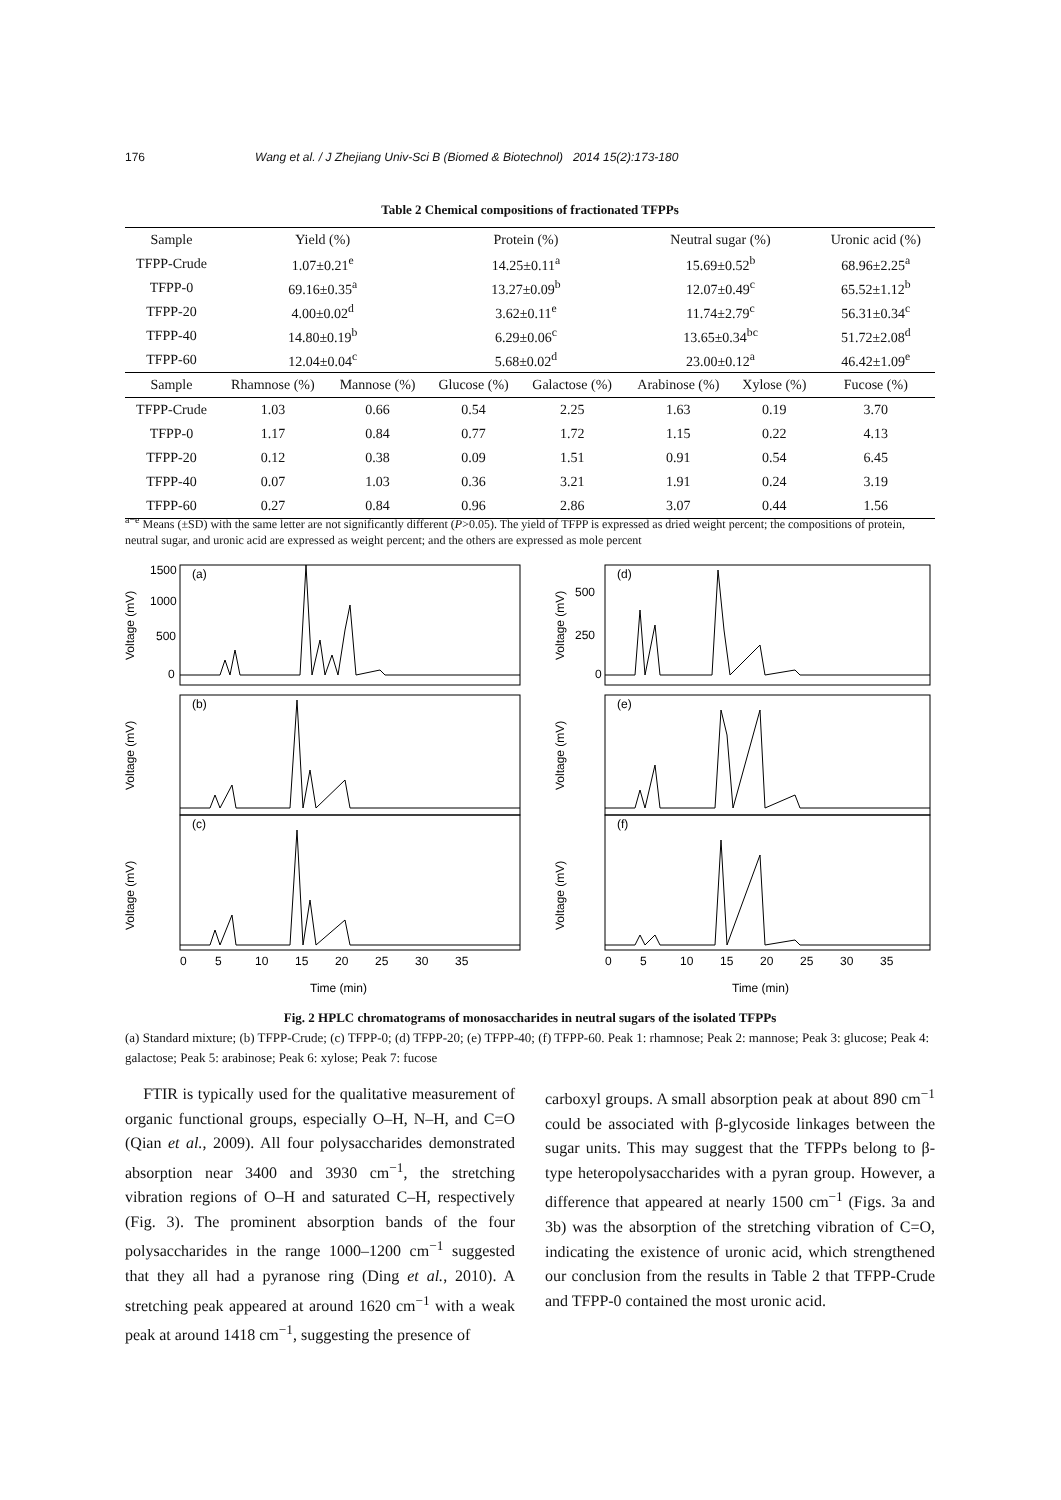176 Wang et al. / J Zhejiang Univ-Sci B (Biomed & Biotechnol) 2014 15(2):173-180
Table 2 Chemical compositions of fractionated TFPPs
| Sample | Yield (%) | | Protein (%) | | Neutral sugar (%) | | Uronic acid (%) |
| --- | --- | --- | --- | --- | --- | --- | --- |
| TFPP-Crude | 1.07±0.21<sup>e</sup> | | 14.25±0.11<sup>a</sup> | | 15.69±0.52<sup>b</sup> | | 68.96±2.25<sup>a</sup> |
| TFPP-0 | 69.16±0.35<sup>a</sup> | | 13.27±0.09<sup>b</sup> | | 12.07±0.49<sup>c</sup> | | 65.52±1.12<sup>b</sup> |
| TFPP-20 | 4.00±0.02<sup>d</sup> | | 3.62±0.11<sup>e</sup> | | 11.74±2.79<sup>c</sup> | | 56.31±0.34<sup>c</sup> |
| TFPP-40 | 14.80±0.19<sup>b</sup> | | 6.29±0.06<sup>c</sup> | | 13.65±0.34<sup>bc</sup> | | 51.72±2.08<sup>d</sup> |
| TFPP-60 | 12.04±0.04<sup>c</sup> | | 5.68±0.02<sup>d</sup> | | 23.00±0.12<sup>a</sup> | | 46.42±1.09<sup>e</sup> |
| Sample | Rhamnose (%) | Mannose (%) | Glucose (%) | Galactose (%) | Arabinose (%) | Xylose (%) | Fucose (%) |
| TFPP-Crude | 1.03 | 0.66 | 0.54 | 2.25 | 1.63 | 0.19 | 3.70 |
| TFPP-0 | 1.17 | 0.84 | 0.77 | 1.72 | 1.15 | 0.22 | 4.13 |
| TFPP-20 | 0.12 | 0.38 | 0.09 | 1.51 | 0.91 | 0.54 | 6.45 |
| TFPP-40 | 0.07 | 1.03 | 0.36 | 3.21 | 1.91 | 0.24 | 3.19 |
| TFPP-60 | 0.27 | 0.84 | 0.96 | 2.86 | 3.07 | 0.44 | 1.56 |
<sup>a−e</sup> Means (±SD) with the same letter are not significantly different (P>0.05). The yield of TFPP is expressed as dried weight percent; the compositions of protein, neutral sugar, and uronic acid are expressed as weight percent; and the others are expressed as mole percent
(a)
(b)
(c)
(d)
(e)
(f)
1500
1000
500
0
500
250
0
0
5
10
15
20
25
30
35
0
5
10
15
20
25
30
35
Time (min)
Time (min)
Voltage (mV)
Voltage (mV)
Voltage (mV)
Voltage (mV)
Voltage (mV)
Voltage (mV)
Fig. 2 HPLC chromatograms of monosaccharides in neutral sugars of the isolated TFPPs
(a) Standard mixture; (b) TFPP-Crude; (c) TFPP-0; (d) TFPP-20; (e) TFPP-40; (f) TFPP-60. Peak 1: rhamnose; Peak 2: mannose; Peak 3: glucose; Peak 4: galactose; Peak 5: arabinose; Peak 6: xylose; Peak 7: fucose
FTIR is typically used for the qualitative measurement of organic functional groups, especially O–H, N–H, and C=O (Qian et al., 2009). All four polysaccharides demonstrated absorption near 3400 and 3930 cm<sup>−1</sup>, the stretching vibration regions of O–H and saturated C–H, respectively (Fig. 3). The prominent absorption bands of the four polysaccharides in the range 1000–1200 cm<sup>−1</sup> suggested that they all had a pyranose ring (Ding et al., 2010). A stretching peak appeared at around 1620 cm<sup>−1</sup> with a weak peak at around 1418 cm<sup>−1</sup>, suggesting the presence of
carboxyl groups. A small absorption peak at about 890 cm<sup>−1</sup> could be associated with β-glycoside linkages between the sugar units. This may suggest that the TFPPs belong to β-type heteropolysaccharides with a pyran group. However, a difference that appeared at nearly 1500 cm<sup>−1</sup> (Figs. 3a and 3b) was the absorption of the stretching vibration of C=O, indicating the existence of uronic acid, which strengthened our conclusion from the results in Table 2 that TFPP-Crude and TFPP-0 contained the most uronic acid.